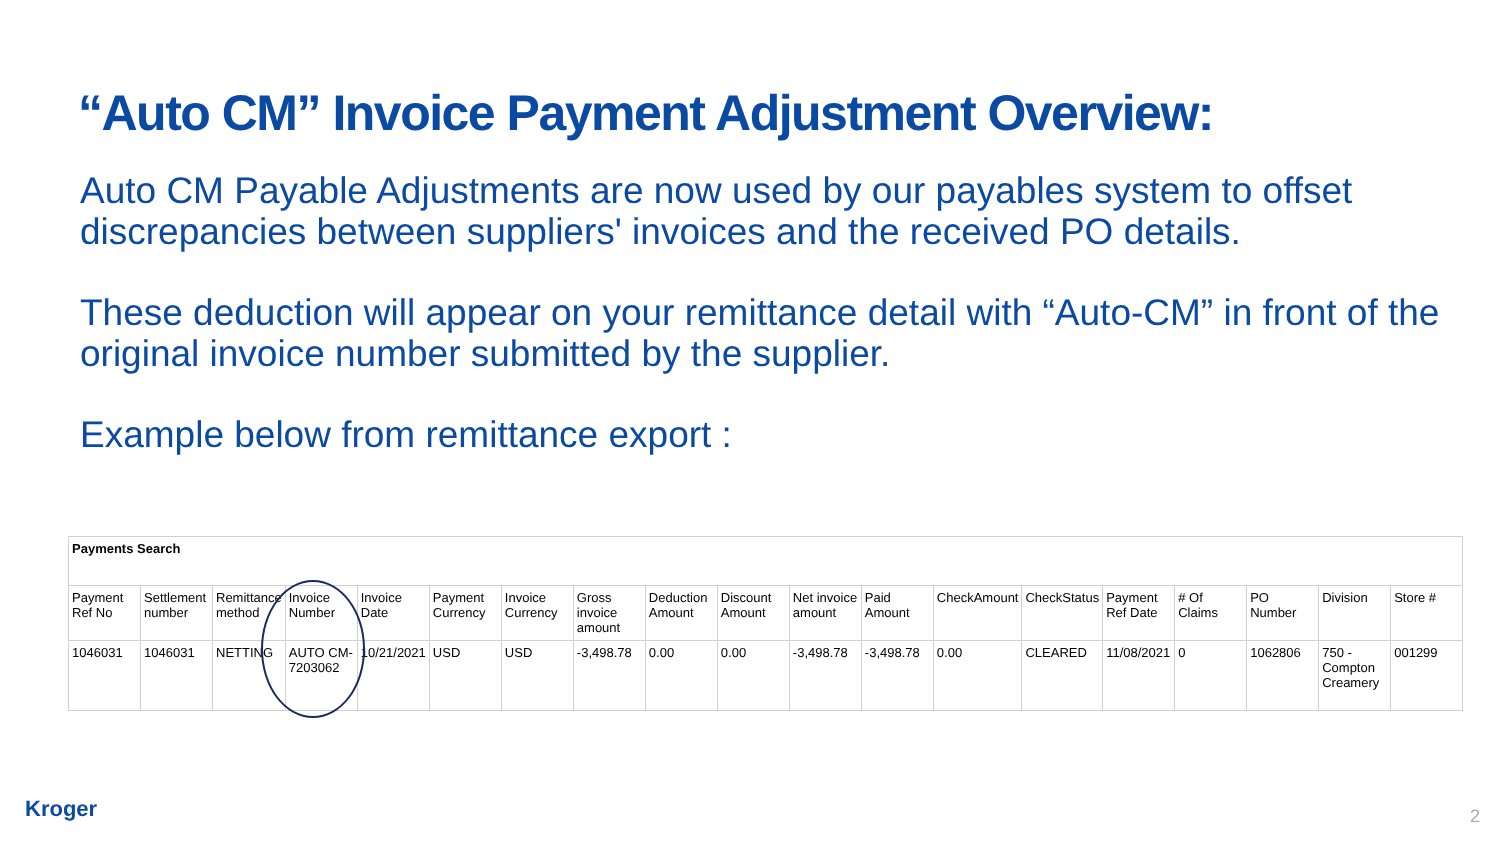“Auto CM” Invoice Payment Adjustment Overview:
Auto CM Payable Adjustments are now used by our payables system to offset discrepancies between suppliers' invoices and the received PO details.
These deduction will appear on your remittance detail with “Auto-CM” in front of the original invoice number submitted by the supplier.
Example below from remittance export :
| Payments Search | | | | | | | | | | | | | | | | | | |
| Payment Ref No | Settlement number | Remittance method | Invoice Number | Invoice Date | Payment Currency | Invoice Currency | Gross invoice amount | Deduction Amount | Discount Amount | Net invoice amount | Paid Amount | CheckAmount | CheckStatus | Payment Ref Date | # Of Claims | PO Number | Division | Store # |
| 1046031 | 1046031 | NETTING | AUTO CM-7203062 | 10/21/2021 | USD | USD | -3,498.78 | 0.00 | 0.00 | -3,498.78 | -3,498.78 | 0.00 | CLEARED | 11/08/2021 | 0 | 1062806 | 750 - Compton Creamery | 001299 |
Kroger 2